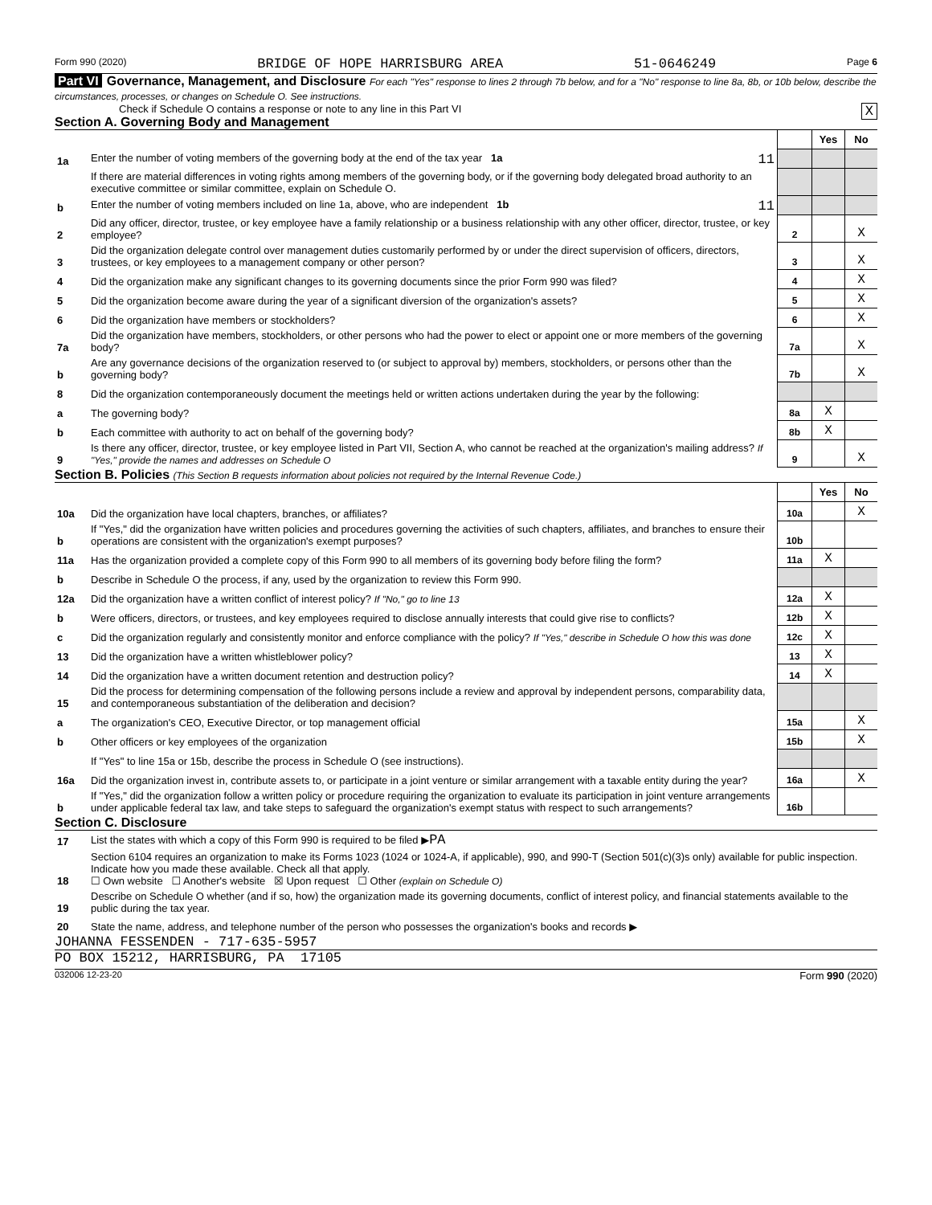Form 990 (2020) BRIDGE OF HOPE HARRISBURG AREA 51-0646249 Page 6
Part VI Governance, Management, and Disclosure For each "Yes" response to lines 2 through 7b below, and for a "No" response to line 8a, 8b, or 10b below, describe the circumstances, processes, or changes on Schedule O. See instructions.
Check if Schedule O contains a response or note to any line in this Part VI X
Section A. Governing Body and Management
| | | | Yes | No |
| 1a | Enter the number of voting members of the governing body at the end of the tax year 1a 11 | | | |
| | If there are material differences in voting rights among members of the governing body, or if the governing body delegated broad authority to an executive committee or similar committee, explain on Schedule O. | | | |
| b | Enter the number of voting members included on line 1a, above, who are independent 1b 11 | | | |
| 2 | Did any officer, director, trustee, or key employee have a family relationship or a business relationship with any other officer, director, trustee, or key employee? | 2 | | X |
| 3 | Did the organization delegate control over management duties customarily performed by or under the direct supervision of officers, directors, trustees, or key employees to a management company or other person? | 3 | | X |
| 4 | Did the organization make any significant changes to its governing documents since the prior Form 990 was filed? | 4 | | X |
| 5 | Did the organization become aware during the year of a significant diversion of the organization's assets? | 5 | | X |
| 6 | Did the organization have members or stockholders? | 6 | | X |
| 7a | Did the organization have members, stockholders, or other persons who had the power to elect or appoint one or more members of the governing body? | 7a | | X |
| b | Are any governance decisions of the organization reserved to (or subject to approval by) members, stockholders, or persons other than the governing body? | 7b | | X |
| 8 | Did the organization contemporaneously document the meetings held or written actions undertaken during the year by the following: | | | |
| a | The governing body? | 8a | X | |
| b | Each committee with authority to act on behalf of the governing body? | 8b | X | |
| 9 | Is there any officer, director, trustee, or key employee listed in Part VII, Section A, who cannot be reached at the organization's mailing address? If "Yes," provide the names and addresses on Schedule O | 9 | | X |
Section B. Policies (This Section B requests information about policies not required by the Internal Revenue Code.)
| | | | Yes | No |
| 10a | Did the organization have local chapters, branches, or affiliates? | 10a | | X |
| b | If "Yes," did the organization have written policies and procedures governing the activities of such chapters, affiliates, and branches to ensure their operations are consistent with the organization's exempt purposes? | 10b | | |
| 11a | Has the organization provided a complete copy of this Form 990 to all members of its governing body before filing the form? | 11a | X | |
| b | Describe in Schedule O the process, if any, used by the organization to review this Form 990. | | | |
| 12a | Did the organization have a written conflict of interest policy? If "No," go to line 13 | 12a | X | |
| b | Were officers, directors, or trustees, and key employees required to disclose annually interests that could give rise to conflicts? | 12b | X | |
| c | Did the organization regularly and consistently monitor and enforce compliance with the policy? If "Yes," describe in Schedule O how this was done | 12c | X | |
| 13 | Did the organization have a written whistleblower policy? | 13 | X | |
| 14 | Did the organization have a written document retention and destruction policy? | 14 | X | |
| 15 | Did the process for determining compensation of the following persons include a review and approval by independent persons, comparability data, and contemporaneous substantiation of the deliberation and decision? | | | |
| a | The organization's CEO, Executive Director, or top management official | 15a | | X |
| b | Other officers or key employees of the organization | 15b | | X |
| | If "Yes" to line 15a or 15b, describe the process in Schedule O (see instructions). | | | |
| 16a | Did the organization invest in, contribute assets to, or participate in a joint venture or similar arrangement with a taxable entity during the year? | 16a | | X |
| b | If "Yes," did the organization follow a written policy or procedure requiring the organization to evaluate its participation in joint venture arrangements under applicable federal tax law, and take steps to safeguard the organization's exempt status with respect to such arrangements? | 16b | | |
Section C. Disclosure
| 17 | List the states with which a copy of this Form 990 is required to be filed ▶ PA |
| 18 | Section 6104 requires an organization to make its Forms 1023 (1024 or 1024-A, if applicable), 990, and 990-T (Section 501(c)(3)s only) available for public inspection. Indicate how you made these available. Check all that apply. ☐ Own website ☐ Another's website ☒ Upon request ☐ Other (explain on Schedule O) |
| 19 | Describe on Schedule O whether (and if so, how) the organization made its governing documents, conflict of interest policy, and financial statements available to the public during the tax year. |
| 20 | State the name, address, and telephone number of the person who possesses the organization's books and records ▶ |
JOHANNA FESSENDEN - 717-635-5957
PO BOX 15212, HARRISBURG, PA 17105
032006 12-23-20 Form 990 (2020)